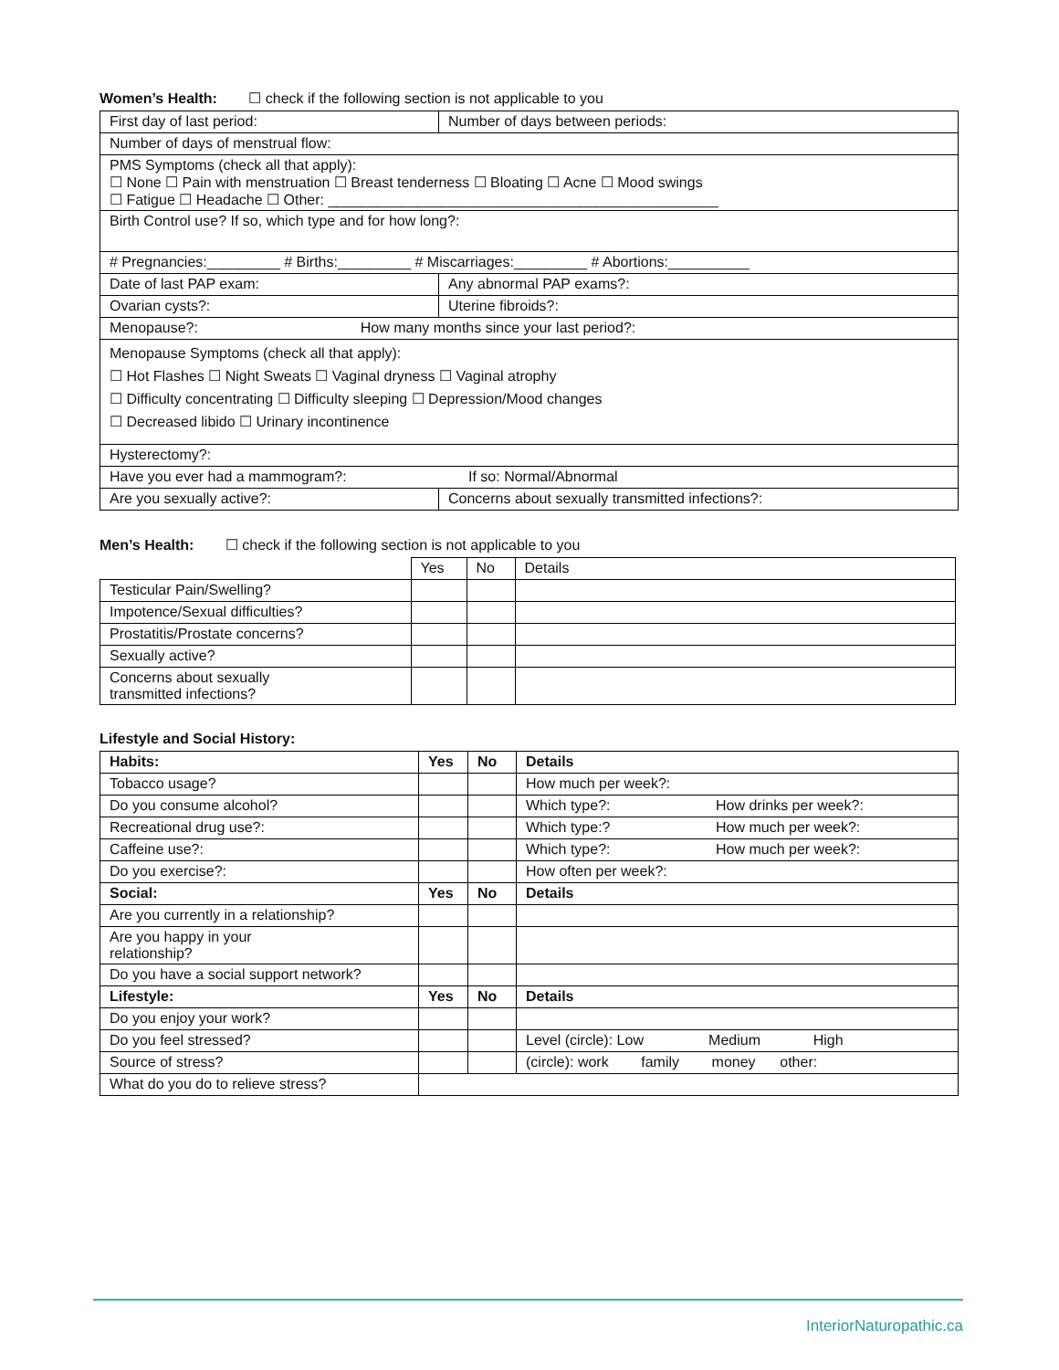Women’s Health: ☐ check if the following section is not applicable to you
| First day of last period: | Number of days between periods: |
| Number of days of menstrual flow: | |
| PMS Symptoms (check all that apply): ☐ None ☐ Pain with menstruation ☐ Breast tenderness ☐ Bloating ☐ Acne ☐ Mood swings ☐ Fatigue ☐ Headache ☐ Other: ________________________________________________ | |
| Birth Control use? If so, which type and for how long?: | |
| # Pregnancies:_________ # Births:_________ # Miscarriages:_________ # Abortions:__________ | |
| Date of last PAP exam: | Any abnormal PAP exams?: |
| Ovarian cysts?: | Uterine fibroids?: |
| Menopause?: How many months since your last period?: | |
| Menopause Symptoms (check all that apply): ☐ Hot Flashes ☐ Night Sweats ☐ Vaginal dryness ☐ Vaginal atrophy ☐ Difficulty concentrating ☐ Difficulty sleeping ☐ Depression/Mood changes ☐ Decreased libido ☐ Urinary incontinence | |
| Hysterectomy?: | |
| Have you ever had a mammogram?: If so: Normal/Abnormal | |
| Are you sexually active?: | Concerns about sexually transmitted infections?: |
Men’s Health: ☐ check if the following section is not applicable to you
| | Yes | No | Details |
| Testicular Pain/Swelling? | | | |
| Impotence/Sexual difficulties? | | | |
| Prostatitis/Prostate concerns? | | | |
| Sexually active? | | | |
| Concerns about sexually transmitted infections? | | | |
Lifestyle and Social History:
| Habits: | Yes | No | Details | |
| --- | --- | --- | --- | --- |
| Tobacco usage? | | | How much per week?: | |
| Do you consume alcohol? | | | Which type?: | How drinks per week?: |
| Recreational drug use?: | | | Which type:? | How much per week?: |
| Caffeine use?: | | | Which type?: | How much per week?: |
| Do you exercise?: | | | How often per week?: | |
| Social: | Yes | No | Details | |
| Are you currently in a relationship? | | | | |
| Are you happy in your relationship? | | | | |
| Do you have a social support network? | | | | |
| Lifestyle: | Yes | No | Details | |
| Do you enjoy your work? | | | | |
| Do you feel stressed? | | | Level (circle): Low Medium High | |
| Source of stress? | | | (circle): work family money other: | |
| What do you do to relieve stress? | | | | |
InteriorNaturopathic.ca